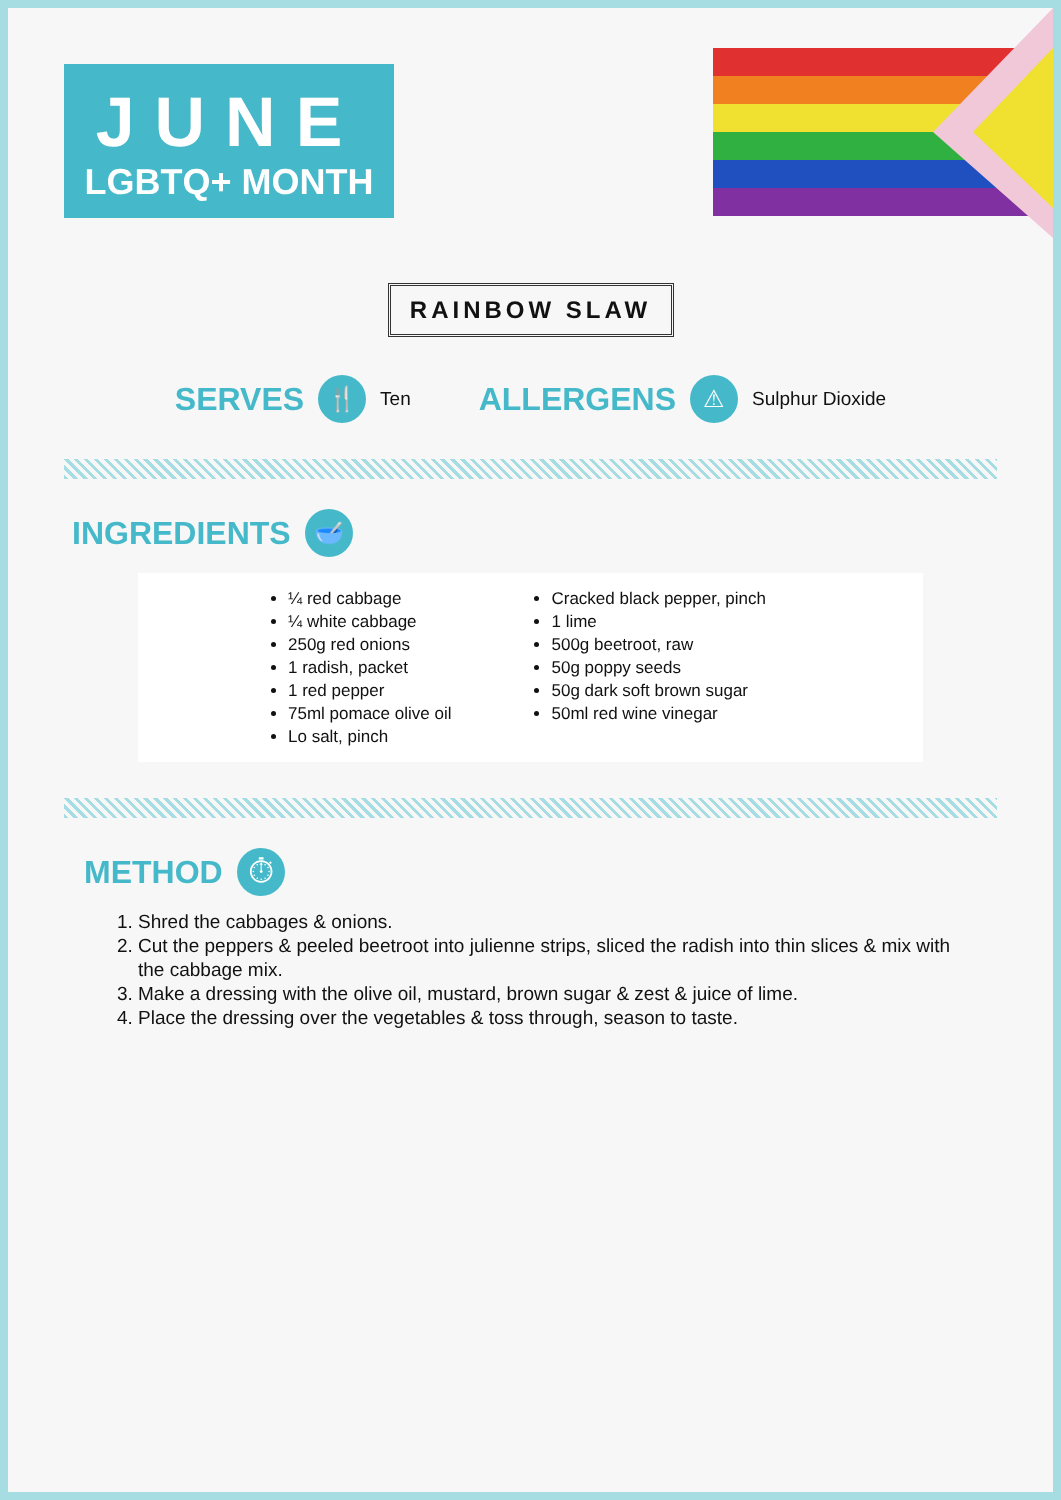JUNE
LGBTQ+ MONTH
RAINBOW SLAW
SERVES 🍴 Ten ALLERGENS ⚠ Sulphur Dioxide
INGREDIENTS 🥣
¼ red cabbage
¼ white cabbage
250g red onions
1 radish, packet
1 red pepper
75ml pomace olive oil
Lo salt, pinch
Cracked black pepper, pinch
1 lime
500g beetroot, raw
50g poppy seeds
50g dark soft brown sugar
50ml red wine vinegar
METHOD ⏱
1. Shred the cabbages & onions.
2. Cut the peppers & peeled beetroot into julienne strips, sliced the radish into thin slices & mix with the cabbage mix.
3. Make a dressing with the olive oil, mustard, brown sugar & zest & juice of lime.
4. Place the dressing over the vegetables & toss through, season to taste.